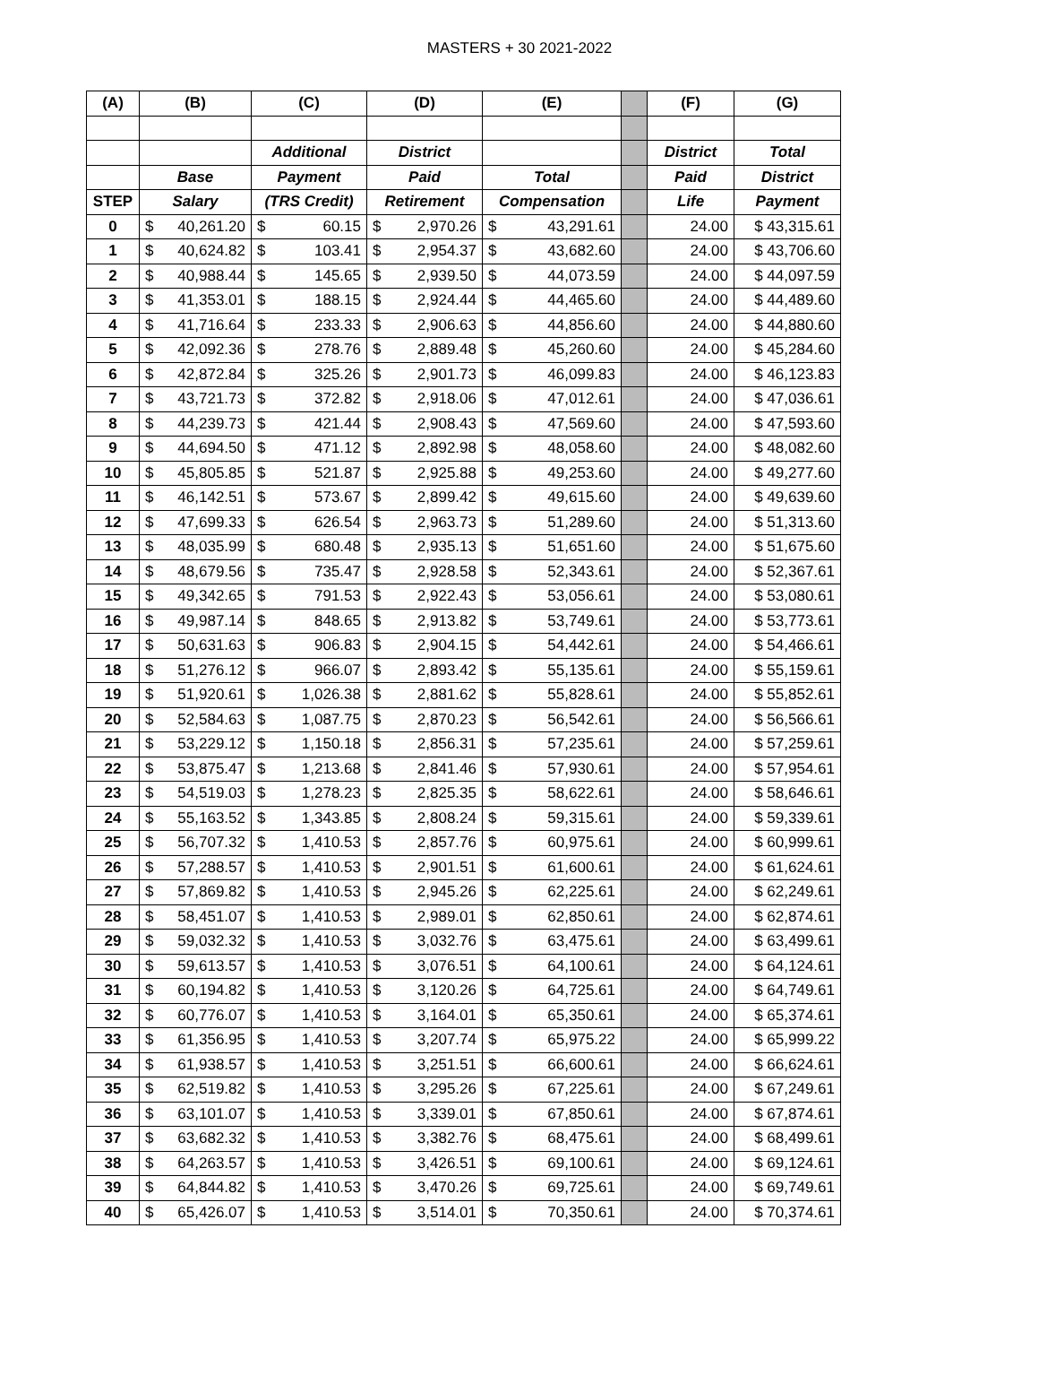MASTERS + 30 2021-2022
| (A) | (B) | (C) | (D) | (E) | | (F) | (G) |
| --- | --- | --- | --- | --- | --- | --- | --- |
| | | Additional | District | | | District | Total |
| | Base | Payment | Paid | Total | | Paid | District |
| STEP | Salary | (TRS Credit) | Retirement | Compensation | | Life | Payment |
| 0 | $ 40,261.20 | $ 60.15 | $ 2,970.26 | $ 43,291.61 | | 24.00 | $ 43,315.61 |
| 1 | $ 40,624.82 | $ 103.41 | $ 2,954.37 | $ 43,682.60 | | 24.00 | $ 43,706.60 |
| 2 | $ 40,988.44 | $ 145.65 | $ 2,939.50 | $ 44,073.59 | | 24.00 | $ 44,097.59 |
| 3 | $ 41,353.01 | $ 188.15 | $ 2,924.44 | $ 44,465.60 | | 24.00 | $ 44,489.60 |
| 4 | $ 41,716.64 | $ 233.33 | $ 2,906.63 | $ 44,856.60 | | 24.00 | $ 44,880.60 |
| 5 | $ 42,092.36 | $ 278.76 | $ 2,889.48 | $ 45,260.60 | | 24.00 | $ 45,284.60 |
| 6 | $ 42,872.84 | $ 325.26 | $ 2,901.73 | $ 46,099.83 | | 24.00 | $ 46,123.83 |
| 7 | $ 43,721.73 | $ 372.82 | $ 2,918.06 | $ 47,012.61 | | 24.00 | $ 47,036.61 |
| 8 | $ 44,239.73 | $ 421.44 | $ 2,908.43 | $ 47,569.60 | | 24.00 | $ 47,593.60 |
| 9 | $ 44,694.50 | $ 471.12 | $ 2,892.98 | $ 48,058.60 | | 24.00 | $ 48,082.60 |
| 10 | $ 45,805.85 | $ 521.87 | $ 2,925.88 | $ 49,253.60 | | 24.00 | $ 49,277.60 |
| 11 | $ 46,142.51 | $ 573.67 | $ 2,899.42 | $ 49,615.60 | | 24.00 | $ 49,639.60 |
| 12 | $ 47,699.33 | $ 626.54 | $ 2,963.73 | $ 51,289.60 | | 24.00 | $ 51,313.60 |
| 13 | $ 48,035.99 | $ 680.48 | $ 2,935.13 | $ 51,651.60 | | 24.00 | $ 51,675.60 |
| 14 | $ 48,679.56 | $ 735.47 | $ 2,928.58 | $ 52,343.61 | | 24.00 | $ 52,367.61 |
| 15 | $ 49,342.65 | $ 791.53 | $ 2,922.43 | $ 53,056.61 | | 24.00 | $ 53,080.61 |
| 16 | $ 49,987.14 | $ 848.65 | $ 2,913.82 | $ 53,749.61 | | 24.00 | $ 53,773.61 |
| 17 | $ 50,631.63 | $ 906.83 | $ 2,904.15 | $ 54,442.61 | | 24.00 | $ 54,466.61 |
| 18 | $ 51,276.12 | $ 966.07 | $ 2,893.42 | $ 55,135.61 | | 24.00 | $ 55,159.61 |
| 19 | $ 51,920.61 | $ 1,026.38 | $ 2,881.62 | $ 55,828.61 | | 24.00 | $ 55,852.61 |
| 20 | $ 52,584.63 | $ 1,087.75 | $ 2,870.23 | $ 56,542.61 | | 24.00 | $ 56,566.61 |
| 21 | $ 53,229.12 | $ 1,150.18 | $ 2,856.31 | $ 57,235.61 | | 24.00 | $ 57,259.61 |
| 22 | $ 53,875.47 | $ 1,213.68 | $ 2,841.46 | $ 57,930.61 | | 24.00 | $ 57,954.61 |
| 23 | $ 54,519.03 | $ 1,278.23 | $ 2,825.35 | $ 58,622.61 | | 24.00 | $ 58,646.61 |
| 24 | $ 55,163.52 | $ 1,343.85 | $ 2,808.24 | $ 59,315.61 | | 24.00 | $ 59,339.61 |
| 25 | $ 56,707.32 | $ 1,410.53 | $ 2,857.76 | $ 60,975.61 | | 24.00 | $ 60,999.61 |
| 26 | $ 57,288.57 | $ 1,410.53 | $ 2,901.51 | $ 61,600.61 | | 24.00 | $ 61,624.61 |
| 27 | $ 57,869.82 | $ 1,410.53 | $ 2,945.26 | $ 62,225.61 | | 24.00 | $ 62,249.61 |
| 28 | $ 58,451.07 | $ 1,410.53 | $ 2,989.01 | $ 62,850.61 | | 24.00 | $ 62,874.61 |
| 29 | $ 59,032.32 | $ 1,410.53 | $ 3,032.76 | $ 63,475.61 | | 24.00 | $ 63,499.61 |
| 30 | $ 59,613.57 | $ 1,410.53 | $ 3,076.51 | $ 64,100.61 | | 24.00 | $ 64,124.61 |
| 31 | $ 60,194.82 | $ 1,410.53 | $ 3,120.26 | $ 64,725.61 | | 24.00 | $ 64,749.61 |
| 32 | $ 60,776.07 | $ 1,410.53 | $ 3,164.01 | $ 65,350.61 | | 24.00 | $ 65,374.61 |
| 33 | $ 61,356.95 | $ 1,410.53 | $ 3,207.74 | $ 65,975.22 | | 24.00 | $ 65,999.22 |
| 34 | $ 61,938.57 | $ 1,410.53 | $ 3,251.51 | $ 66,600.61 | | 24.00 | $ 66,624.61 |
| 35 | $ 62,519.82 | $ 1,410.53 | $ 3,295.26 | $ 67,225.61 | | 24.00 | $ 67,249.61 |
| 36 | $ 63,101.07 | $ 1,410.53 | $ 3,339.01 | $ 67,850.61 | | 24.00 | $ 67,874.61 |
| 37 | $ 63,682.32 | $ 1,410.53 | $ 3,382.76 | $ 68,475.61 | | 24.00 | $ 68,499.61 |
| 38 | $ 64,263.57 | $ 1,410.53 | $ 3,426.51 | $ 69,100.61 | | 24.00 | $ 69,124.61 |
| 39 | $ 64,844.82 | $ 1,410.53 | $ 3,470.26 | $ 69,725.61 | | 24.00 | $ 69,749.61 |
| 40 | $ 65,426.07 | $ 1,410.53 | $ 3,514.01 | $ 70,350.61 | | 24.00 | $ 70,374.61 |